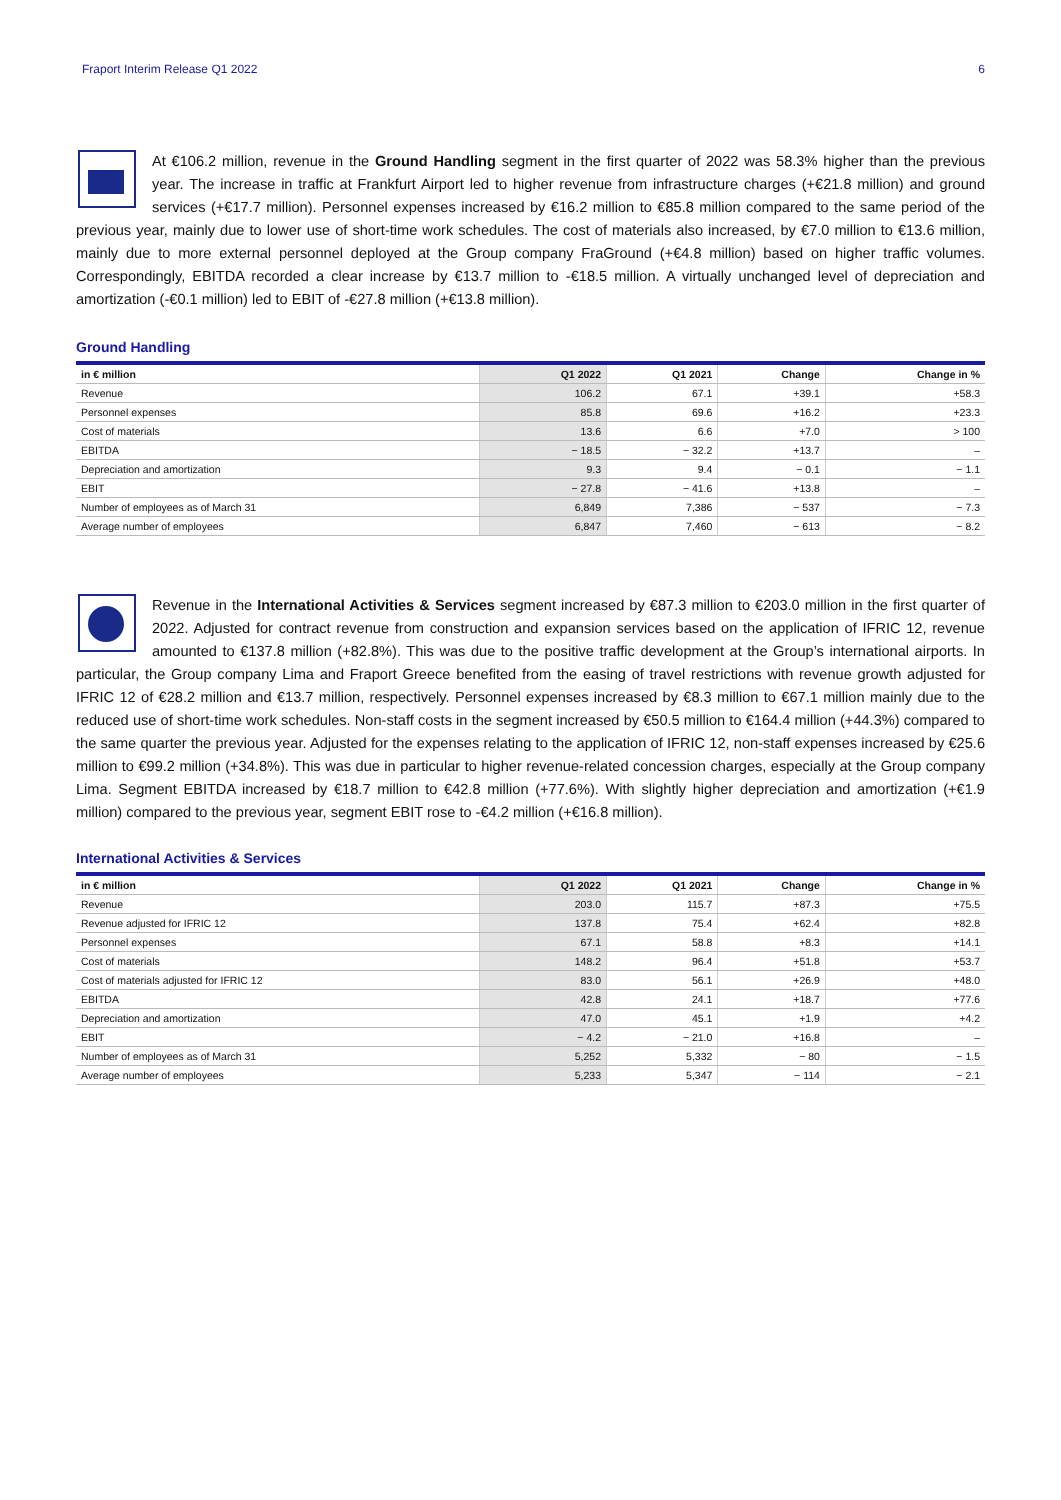Fraport Interim Release Q1 2022 6
At €106.2 million, revenue in the Ground Handling segment in the first quarter of 2022 was 58.3% higher than the previous year. The increase in traffic at Frankfurt Airport led to higher revenue from infrastructure charges (+€21.8 million) and ground services (+€17.7 million). Personnel expenses increased by €16.2 million to €85.8 million compared to the same period of the previous year, mainly due to lower use of short-time work schedules. The cost of materials also increased, by €7.0 million to €13.6 million, mainly due to more external personnel deployed at the Group company FraGround (+€4.8 million) based on higher traffic volumes. Correspondingly, EBITDA recorded a clear increase by €13.7 million to -€18.5 million. A virtually unchanged level of depreciation and amortization (-€0.1 million) led to EBIT of -€27.8 million (+€13.8 million).
Ground Handling
| in € million | Q1 2022 | Q1 2021 | Change | Change in % |
| --- | --- | --- | --- | --- |
| Revenue | 106.2 | 67.1 | +39.1 | +58.3 |
| Personnel expenses | 85.8 | 69.6 | +16.2 | +23.3 |
| Cost of materials | 13.6 | 6.6 | +7.0 | > 100 |
| EBITDA | − 18.5 | − 32.2 | +13.7 | – |
| Depreciation and amortization | 9.3 | 9.4 | − 0.1 | − 1.1 |
| EBIT | − 27.8 | − 41.6 | +13.8 | – |
| Number of employees as of March 31 | 6,849 | 7,386 | − 537 | − 7.3 |
| Average number of employees | 6,847 | 7,460 | − 613 | − 8.2 |
Revenue in the International Activities & Services segment increased by €87.3 million to €203.0 million in the first quarter of 2022. Adjusted for contract revenue from construction and expansion services based on the application of IFRIC 12, revenue amounted to €137.8 million (+82.8%). This was due to the positive traffic development at the Group’s international airports. In particular, the Group company Lima and Fraport Greece benefited from the easing of travel restrictions with revenue growth adjusted for IFRIC 12 of €28.2 million and €13.7 million, respectively. Personnel expenses increased by €8.3 million to €67.1 million mainly due to the reduced use of short-time work schedules. Non-staff costs in the segment increased by €50.5 million to €164.4 million (+44.3%) compared to the same quarter the previous year. Adjusted for the expenses relating to the application of IFRIC 12, non-staff expenses increased by €25.6 million to €99.2 million (+34.8%). This was due in particular to higher revenue-related concession charges, especially at the Group company Lima. Segment EBITDA increased by €18.7 million to €42.8 million (+77.6%). With slightly higher depreciation and amortization (+€1.9 million) compared to the previous year, segment EBIT rose to -€4.2 million (+€16.8 million).
International Activities & Services
| in € million | Q1 2022 | Q1 2021 | Change | Change in % |
| --- | --- | --- | --- | --- |
| Revenue | 203.0 | 115.7 | +87.3 | +75.5 |
| Revenue adjusted for IFRIC 12 | 137.8 | 75.4 | +62.4 | +82.8 |
| Personnel expenses | 67.1 | 58.8 | +8.3 | +14.1 |
| Cost of materials | 148.2 | 96.4 | +51.8 | +53.7 |
| Cost of materials adjusted for IFRIC 12 | 83.0 | 56.1 | +26.9 | +48.0 |
| EBITDA | 42.8 | 24.1 | +18.7 | +77.6 |
| Depreciation and amortization | 47.0 | 45.1 | +1.9 | +4.2 |
| EBIT | − 4.2 | − 21.0 | +16.8 | – |
| Number of employees as of March 31 | 5,252 | 5,332 | − 80 | − 1.5 |
| Average number of employees | 5,233 | 5,347 | − 114 | − 2.1 |